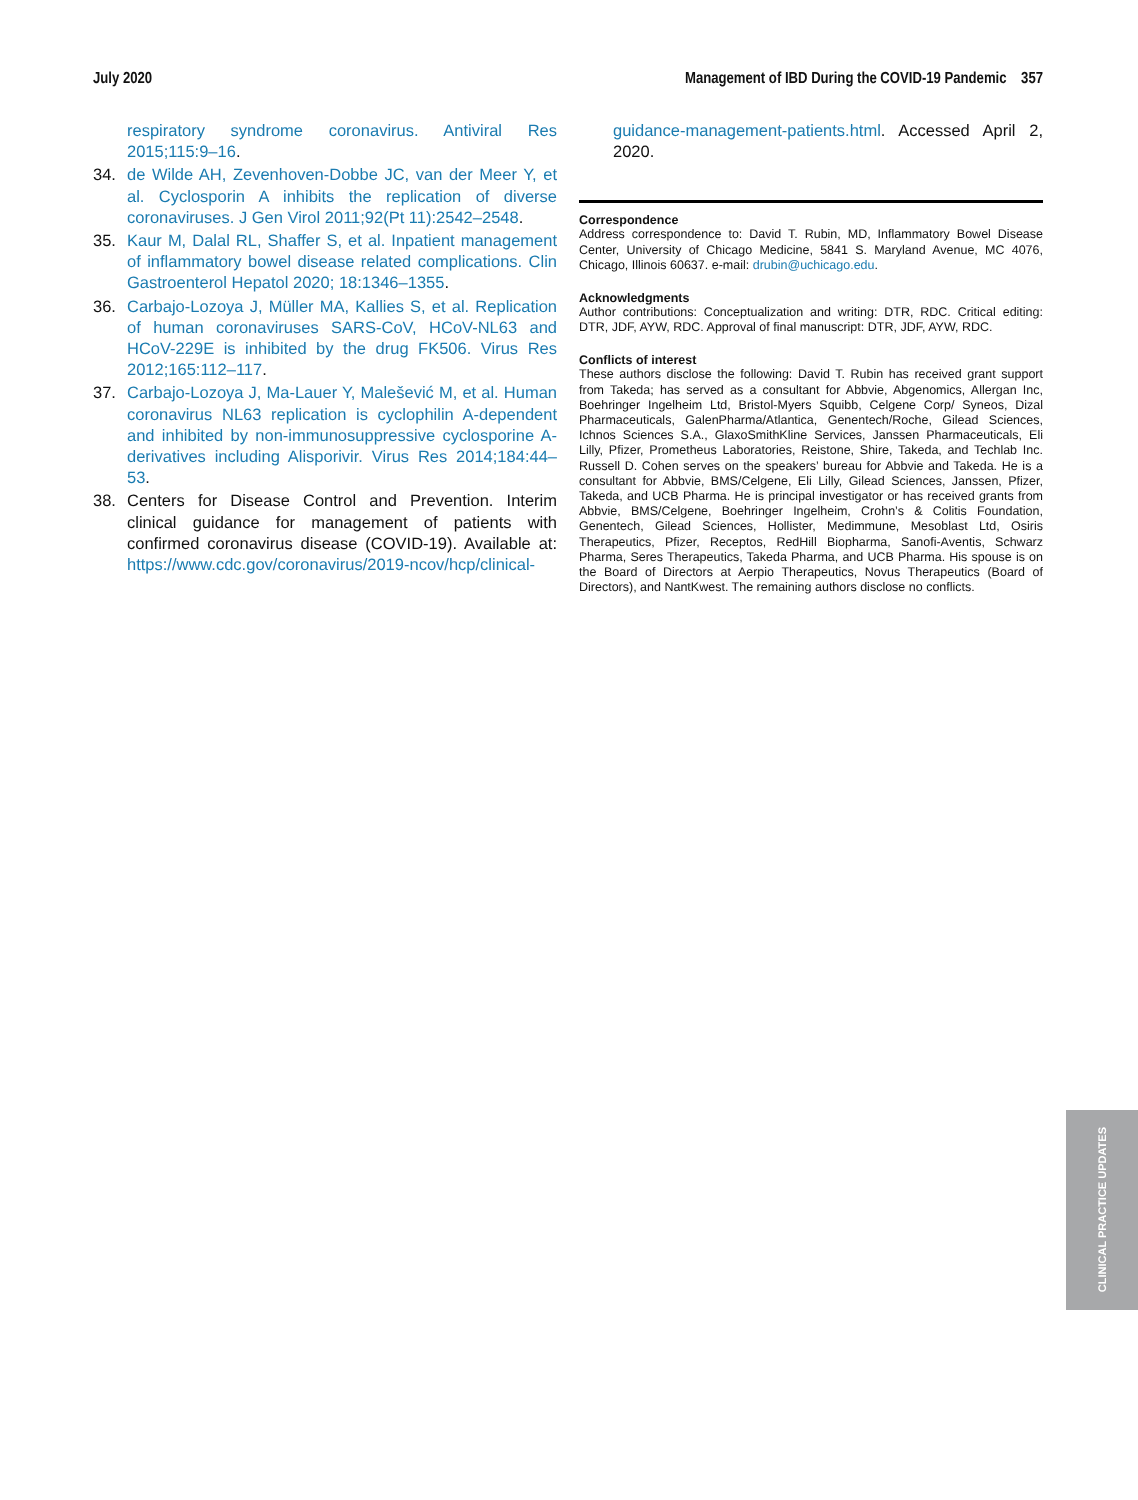July 2020 Management of IBD During the COVID-19 Pandemic 357
respiratory syndrome coronavirus. Antiviral Res 2015;115:9–16.
34. de Wilde AH, Zevenhoven-Dobbe JC, van der Meer Y, et al. Cyclosporin A inhibits the replication of diverse coronaviruses. J Gen Virol 2011;92(Pt 11):2542–2548.
35. Kaur M, Dalal RL, Shaffer S, et al. Inpatient management of inflammatory bowel disease related complications. Clin Gastroenterol Hepatol 2020; 18:1346–1355.
36. Carbajo-Lozoya J, Müller MA, Kallies S, et al. Replication of human coronaviruses SARS-CoV, HCoV-NL63 and HCoV-229E is inhibited by the drug FK506. Virus Res 2012;165:112–117.
37. Carbajo-Lozoya J, Ma-Lauer Y, Malešević M, et al. Human coronavirus NL63 replication is cyclophilin A-dependent and inhibited by non-immunosuppressive cyclosporine A-derivatives including Alisporivir. Virus Res 2014;184:44–53.
38. Centers for Disease Control and Prevention. Interim clinical guidance for management of patients with confirmed coronavirus disease (COVID-19). Available at: https://www.cdc.gov/coronavirus/2019-ncov/hcp/clinical-
guidance-management-patients.html. Accessed April 2, 2020.
Correspondence
Address correspondence to: David T. Rubin, MD, Inflammatory Bowel Disease Center, University of Chicago Medicine, 5841 S. Maryland Avenue, MC 4076, Chicago, Illinois 60637. e-mail: drubin@uchicago.edu.
Acknowledgments
Author contributions: Conceptualization and writing: DTR, RDC. Critical editing: DTR, JDF, AYW, RDC. Approval of final manuscript: DTR, JDF, AYW, RDC.
Conflicts of interest
These authors disclose the following: David T. Rubin has received grant support from Takeda; has served as a consultant for Abbvie, Abgenomics, Allergan Inc, Boehringer Ingelheim Ltd, Bristol-Myers Squibb, Celgene Corp/ Syneos, Dizal Pharmaceuticals, GalenPharma/Atlantica, Genentech/Roche, Gilead Sciences, Ichnos Sciences S.A., GlaxoSmithKline Services, Janssen Pharmaceuticals, Eli Lilly, Pfizer, Prometheus Laboratories, Reistone, Shire, Takeda, and Techlab Inc. Russell D. Cohen serves on the speakers’ bureau for Abbvie and Takeda. He is a consultant for Abbvie, BMS/Celgene, Eli Lilly, Gilead Sciences, Janssen, Pfizer, Takeda, and UCB Pharma. He is principal investigator or has received grants from Abbvie, BMS/Celgene, Boehringer Ingelheim, Crohn’s & Colitis Foundation, Genentech, Gilead Sciences, Hollister, Medimmune, Mesoblast Ltd, Osiris Therapeutics, Pfizer, Receptos, RedHill Biopharma, Sanofi-Aventis, Schwarz Pharma, Seres Therapeutics, Takeda Pharma, and UCB Pharma. His spouse is on the Board of Directors at Aerpio Therapeutics, Novus Therapeutics (Board of Directors), and NantKwest. The remaining authors disclose no conflicts.
CLINICAL PRACTICE UPDATES